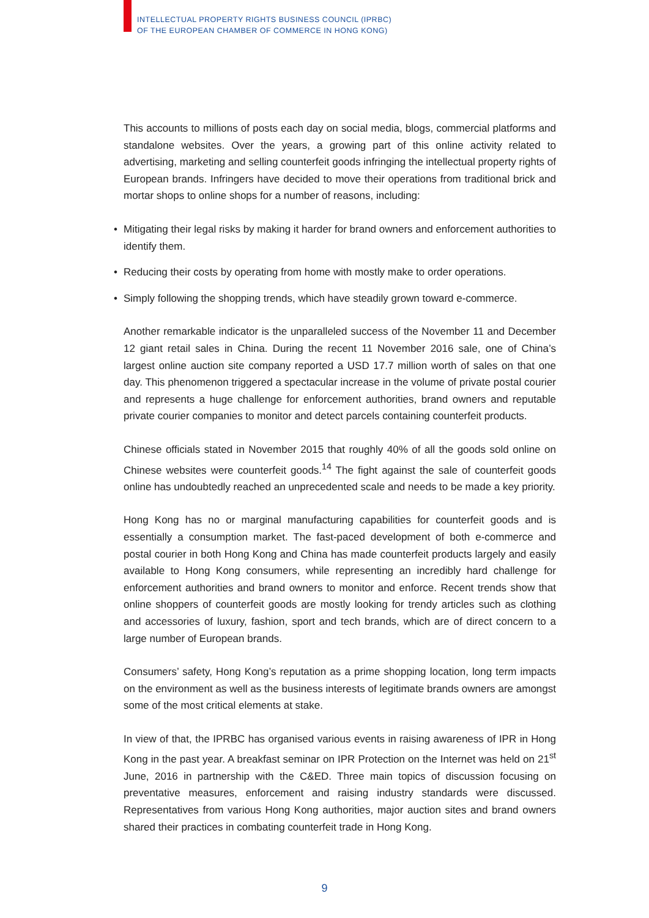INTELLECTUAL PROPERTY RIGHTS BUSINESS COUNCIL (IPRBC)
OF THE EUROPEAN CHAMBER OF COMMERCE IN HONG KONG)
This accounts to millions of posts each day on social media, blogs, commercial platforms and standalone websites. Over the years, a growing part of this online activity related to advertising, marketing and selling counterfeit goods infringing the intellectual property rights of European brands. Infringers have decided to move their operations from traditional brick and mortar shops to online shops for a number of reasons, including:
• Mitigating their legal risks by making it harder for brand owners and enforcement authorities to identify them.
• Reducing their costs by operating from home with mostly make to order operations.
• Simply following the shopping trends, which have steadily grown toward e-commerce.
Another remarkable indicator is the unparalleled success of the November 11 and December 12 giant retail sales in China. During the recent 11 November 2016 sale, one of China’s largest online auction site company reported a USD 17.7 million worth of sales on that one day. This phenomenon triggered a spectacular increase in the volume of private postal courier and represents a huge challenge for enforcement authorities, brand owners and reputable private courier companies to monitor and detect parcels containing counterfeit products.
Chinese officials stated in November 2015 that roughly 40% of all the goods sold online on Chinese websites were counterfeit goods.<sup>14</sup> The fight against the sale of counterfeit goods online has undoubtedly reached an unprecedented scale and needs to be made a key priority.
Hong Kong has no or marginal manufacturing capabilities for counterfeit goods and is essentially a consumption market. The fast-paced development of both e-commerce and postal courier in both Hong Kong and China has made counterfeit products largely and easily available to Hong Kong consumers, while representing an incredibly hard challenge for enforcement authorities and brand owners to monitor and enforce. Recent trends show that online shoppers of counterfeit goods are mostly looking for trendy articles such as clothing and accessories of luxury, fashion, sport and tech brands, which are of direct concern to a large number of European brands.
Consumers’ safety, Hong Kong’s reputation as a prime shopping location, long term impacts on the environment as well as the business interests of legitimate brands owners are amongst some of the most critical elements at stake.
In view of that, the IPRBC has organised various events in raising awareness of IPR in Hong Kong in the past year. A breakfast seminar on IPR Protection on the Internet was held on 21<sup>st</sup> June, 2016 in partnership with the C&ED. Three main topics of discussion focusing on preventative measures, enforcement and raising industry standards were discussed. Representatives from various Hong Kong authorities, major auction sites and brand owners shared their practices in combating counterfeit trade in Hong Kong.
9